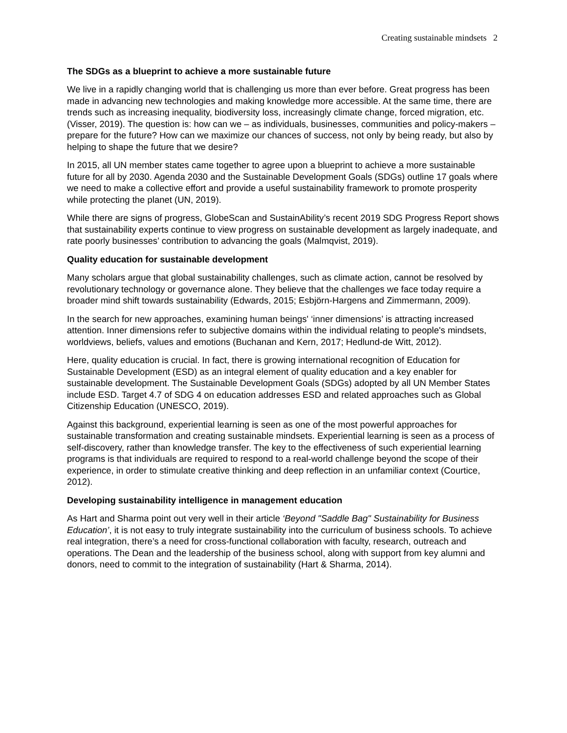Creating sustainable mindsets 2
The SDGs as a blueprint to achieve a more sustainable future
We live in a rapidly changing world that is challenging us more than ever before. Great progress has been made in advancing new technologies and making knowledge more accessible. At the same time, there are trends such as increasing inequality, biodiversity loss, increasingly climate change, forced migration, etc. (Visser, 2019). The question is: how can we – as individuals, businesses, communities and policy-makers – prepare for the future? How can we maximize our chances of success, not only by being ready, but also by helping to shape the future that we desire?
In 2015, all UN member states came together to agree upon a blueprint to achieve a more sustainable future for all by 2030. Agenda 2030 and the Sustainable Development Goals (SDGs) outline 17 goals where we need to make a collective effort and provide a useful sustainability framework to promote prosperity while protecting the planet (UN, 2019).
While there are signs of progress, GlobeScan and SustainAbility’s recent 2019 SDG Progress Report shows that sustainability experts continue to view progress on sustainable development as largely inadequate, and rate poorly businesses’ contribution to advancing the goals (Malmqvist, 2019).
Quality education for sustainable development
Many scholars argue that global sustainability challenges, such as climate action, cannot be resolved by revolutionary technology or governance alone. They believe that the challenges we face today require a broader mind shift towards sustainability (Edwards, 2015; Esbjörn-Hargens and Zimmermann, 2009).
In the search for new approaches, examining human beings' ‘inner dimensions’ is attracting increased attention. Inner dimensions refer to subjective domains within the individual relating to people's mindsets, worldviews, beliefs, values and emotions (Buchanan and Kern, 2017; Hedlund-de Witt, 2012).
Here, quality education is crucial. In fact, there is growing international recognition of Education for Sustainable Development (ESD) as an integral element of quality education and a key enabler for sustainable development. The Sustainable Development Goals (SDGs) adopted by all UN Member States include ESD. Target 4.7 of SDG 4 on education addresses ESD and related approaches such as Global Citizenship Education (UNESCO, 2019).
Against this background, experiential learning is seen as one of the most powerful approaches for sustainable transformation and creating sustainable mindsets. Experiential learning is seen as a process of self-discovery, rather than knowledge transfer. The key to the effectiveness of such experiential learning programs is that individuals are required to respond to a real-world challenge beyond the scope of their experience, in order to stimulate creative thinking and deep reflection in an unfamiliar context (Courtice, 2012).
Developing sustainability intelligence in management education
As Hart and Sharma point out very well in their article ‘Beyond "Saddle Bag" Sustainability for Business Education’, it is not easy to truly integrate sustainability into the curriculum of business schools. To achieve real integration, there’s a need for cross-functional collaboration with faculty, research, outreach and operations. The Dean and the leadership of the business school, along with support from key alumni and donors, need to commit to the integration of sustainability (Hart & Sharma, 2014).